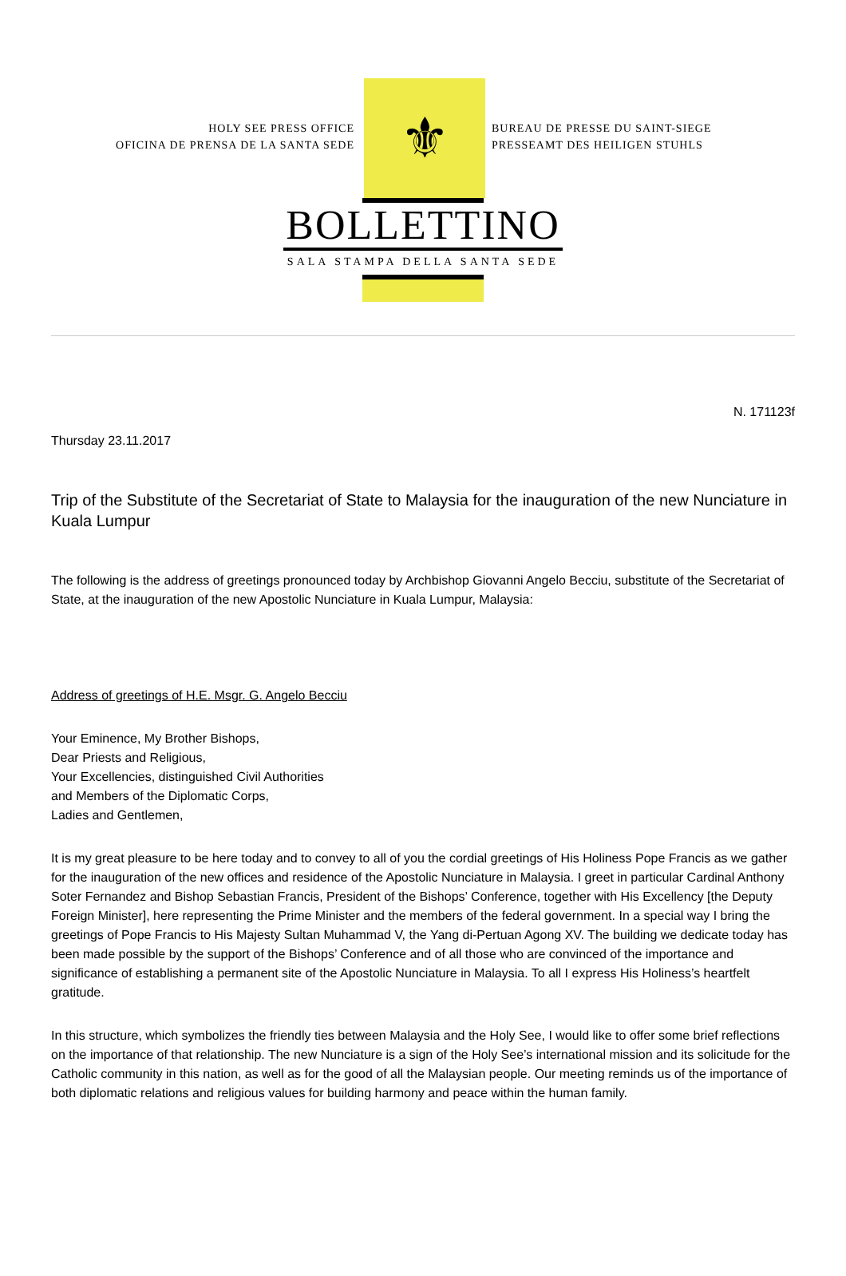HOLY SEE PRESS OFFICE
OFICINA DE PRENSA DE LA SANTA SEDE
⚜
BUREAU DE PRESSE DU SAINT-SIEGE
PRESSEAMT DES HEILIGEN STUHLS
BOLLETTINO
SALA STAMPA DELLA SANTA SEDE
N. 171123f
Thursday 23.11.2017
Trip of the Substitute of the Secretariat of State to Malaysia for the inauguration of the new Nunciature in Kuala Lumpur
The following is the address of greetings pronounced today by Archbishop Giovanni Angelo Becciu, substitute of the Secretariat of State, at the inauguration of the new Apostolic Nunciature in Kuala Lumpur, Malaysia:
Address of greetings of H.E. Msgr. G. Angelo Becciu
Your Eminence, My Brother Bishops,
Dear Priests and Religious,
Your Excellencies, distinguished Civil Authorities
and Members of the Diplomatic Corps,
Ladies and Gentlemen,
It is my great pleasure to be here today and to convey to all of you the cordial greetings of His Holiness Pope Francis as we gather for the inauguration of the new offices and residence of the Apostolic Nunciature in Malaysia. I greet in particular Cardinal Anthony Soter Fernandez and Bishop Sebastian Francis, President of the Bishops’ Conference, together with His Excellency [the Deputy Foreign Minister], here representing the Prime Minister and the members of the federal government. In a special way I bring the greetings of Pope Francis to His Majesty Sultan Muhammad V, the Yang di-Pertuan Agong XV. The building we dedicate today has been made possible by the support of the Bishops’ Conference and of all those who are convinced of the importance and significance of establishing a permanent site of the Apostolic Nunciature in Malaysia. To all I express His Holiness’s heartfelt gratitude.
In this structure, which symbolizes the friendly ties between Malaysia and the Holy See, I would like to offer some brief reflections on the importance of that relationship. The new Nunciature is a sign of the Holy See’s international mission and its solicitude for the Catholic community in this nation, as well as for the good of all the Malaysian people. Our meeting reminds us of the importance of both diplomatic relations and religious values for building harmony and peace within the human family.